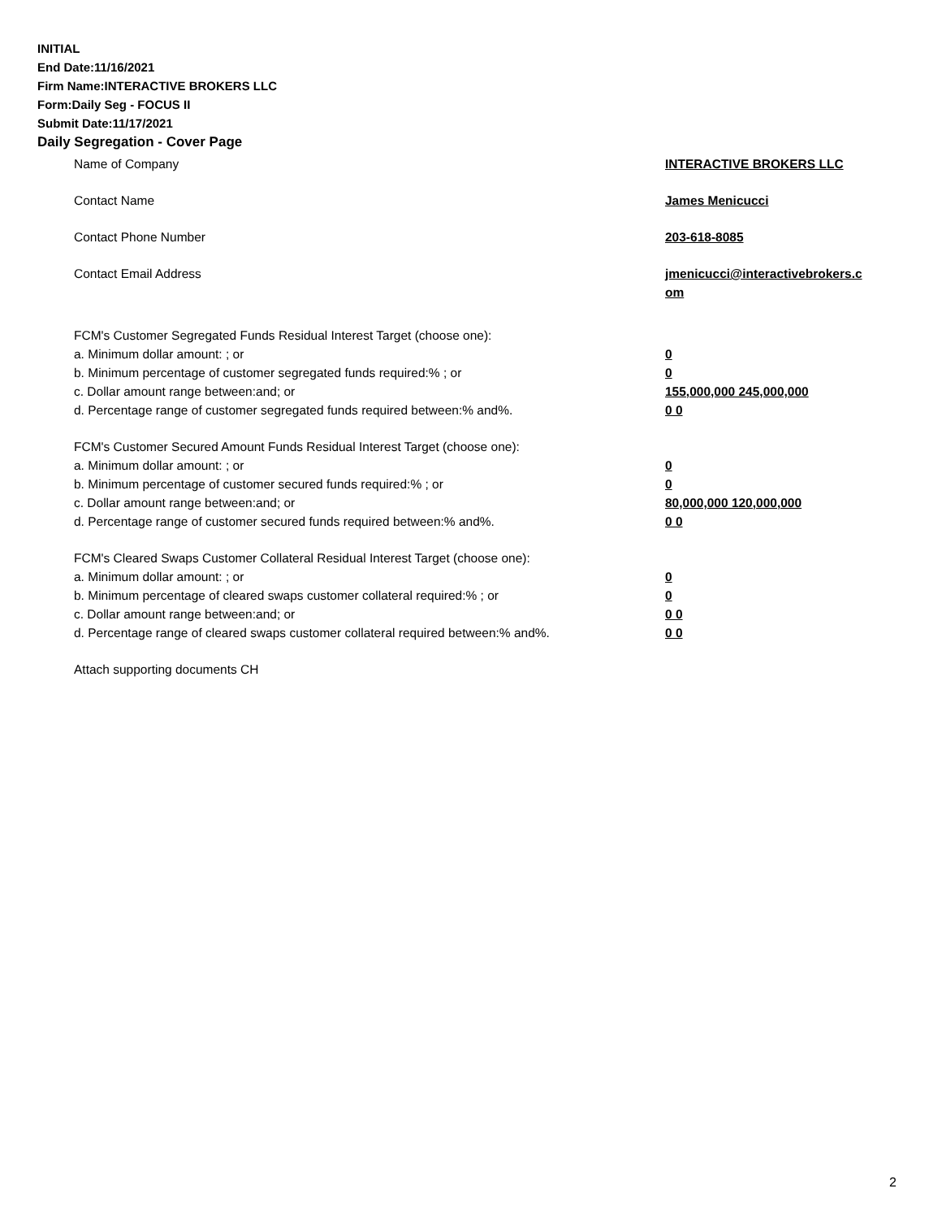INITIAL
End Date:11/16/2021
Firm Name:INTERACTIVE BROKERS LLC
Form:Daily Seg - FOCUS II
Submit Date:11/17/2021
Daily Segregation - Cover Page
Name of Company INTERACTIVE BROKERS LLC
Contact Name James Menicucci
Contact Phone Number 203-618-8085
Contact Email Address jmenicucci@interactivebrokers.c
om
FCM's Customer Segregated Funds Residual Interest Target (choose one):
a. Minimum dollar amount: ; or 0
b. Minimum percentage of customer segregated funds required:% ; or 0
c. Dollar amount range between:and; or 155,000,000 245,000,000
d. Percentage range of customer segregated funds required between:% and%. 0 0
FCM's Customer Secured Amount Funds Residual Interest Target (choose one):
a. Minimum dollar amount: ; or 0
b. Minimum percentage of customer secured funds required:% ; or 0
c. Dollar amount range between:and; or 80,000,000 120,000,000
d. Percentage range of customer secured funds required between:% and%. 0 0
FCM's Cleared Swaps Customer Collateral Residual Interest Target (choose one):
a. Minimum dollar amount: ; or 0
b. Minimum percentage of cleared swaps customer collateral required:% ; or 0
c. Dollar amount range between:and; or 0 0
d. Percentage range of cleared swaps customer collateral required between:% and%.
0 0
Attach supporting documents CH
2